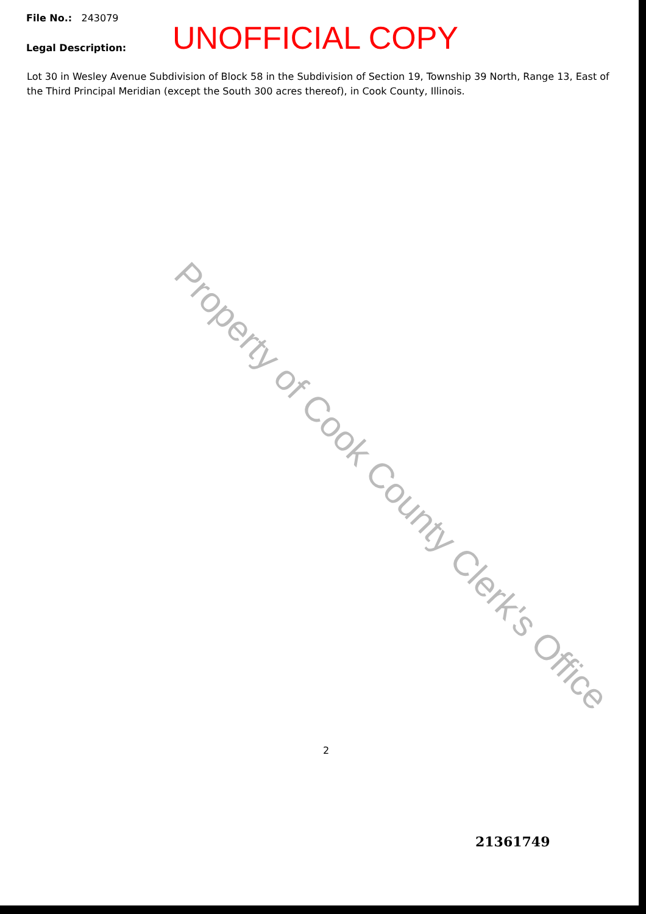File No.: 243079
Legal Description:
UNOFFICIAL COPY
Lot 30 in Wesley Avenue Subdivision of Block 58 in the Subdivision of Section 19, Township 39 North, Range 13, East of the Third Principal Meridian (except the South 300 acres thereof), in Cook County, Illinois.
Property of Cook County Clerk's Office
2
21361749